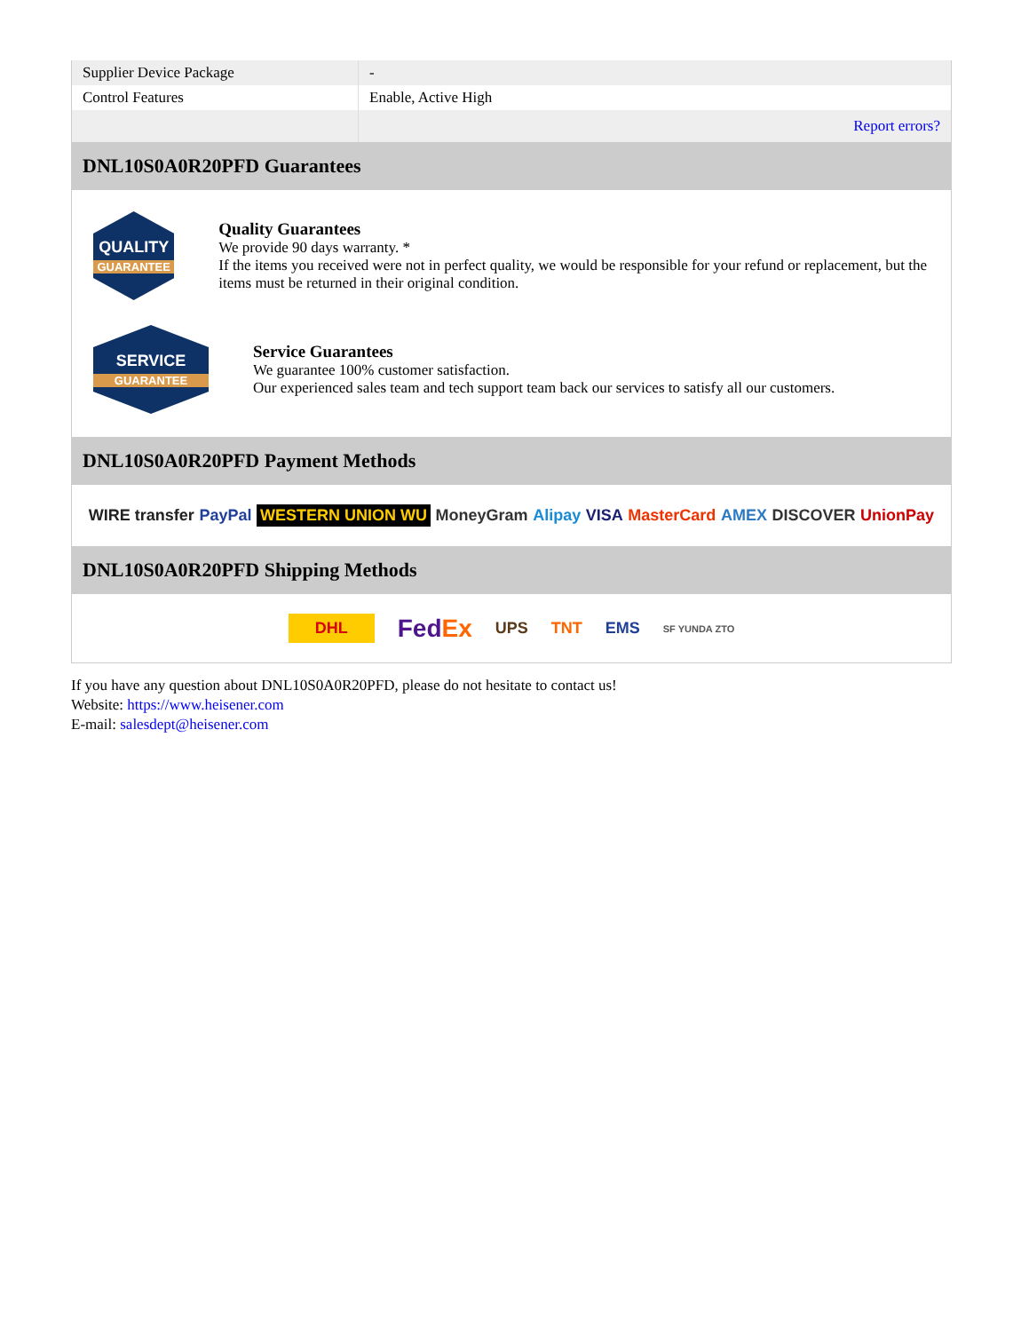| Supplier Device Package | - |
| Control Features | Enable, Active High |
| | Report errors? |
DNL10S0A0R20PFD Guarantees
QUALITY
GUARANTEE
Quality Guarantees
We provide 90 days warranty. *
If the items you received were not in perfect quality, we would be responsible for your refund or replacement, but the items must be returned in their original condition.
SERVICE
GUARANTEE
Service Guarantees
We guarantee 100% customer satisfaction.
Our experienced sales team and tech support team back our services to satisfy all our customers.
DNL10S0A0R20PFD Payment Methods
WIRE transfer PayPal WESTERN UNION WU MoneyGram Alipay VISA MasterCard AMEX DISCOVER UnionPay
DNL10S0A0R20PFD Shipping Methods
DHL FedEx UPS TNT EMS SF YUNDA ZTO
If you have any question about DNL10S0A0R20PFD, please do not hesitate to contact us!
Website: https://www.heisener.com
E-mail: salesdept@heisener.com